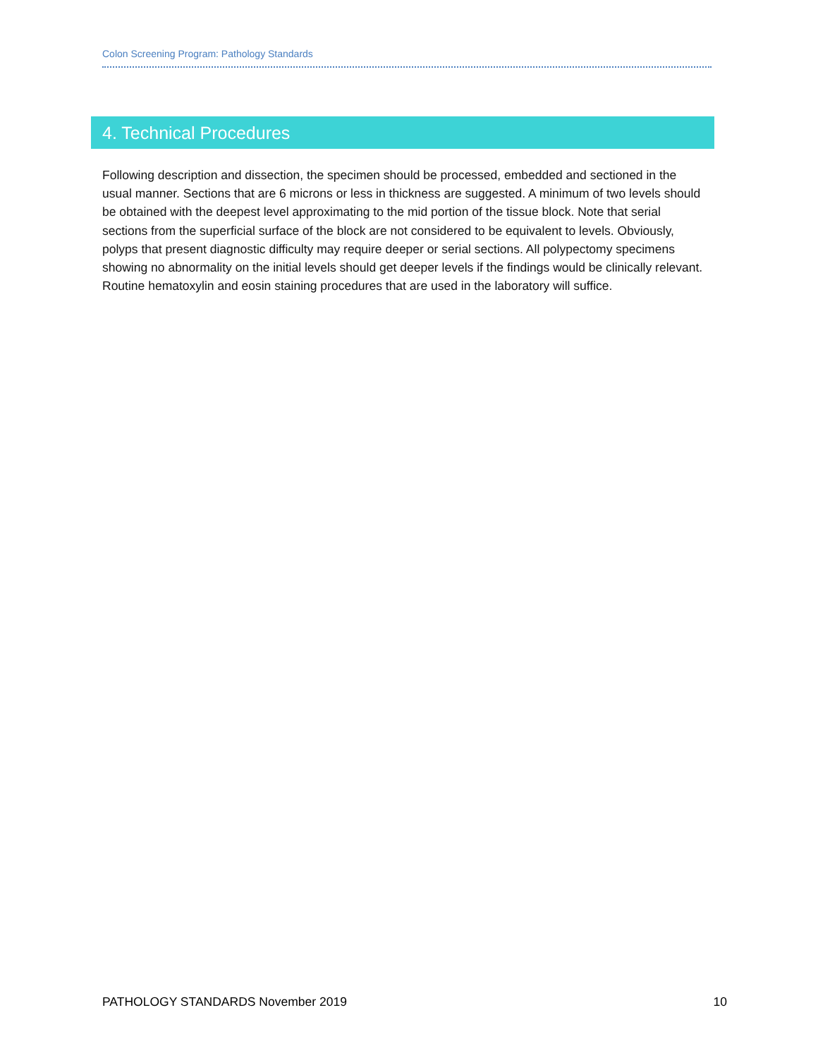Colon Screening Program: Pathology Standards
4. Technical Procedures
Following description and dissection, the specimen should be processed, embedded and sectioned in the usual manner. Sections that are 6 microns or less in thickness are suggested. A minimum of two levels should be obtained with the deepest level approximating to the mid portion of the tissue block. Note that serial sections from the superficial surface of the block are not considered to be equivalent to levels. Obviously, polyps that present diagnostic difficulty may require deeper or serial sections. All polypectomy specimens showing no abnormality on the initial levels should get deeper levels if the findings would be clinically relevant. Routine hematoxylin and eosin staining procedures that are used in the laboratory will suffice.
PATHOLOGY STANDARDS November 2019 10